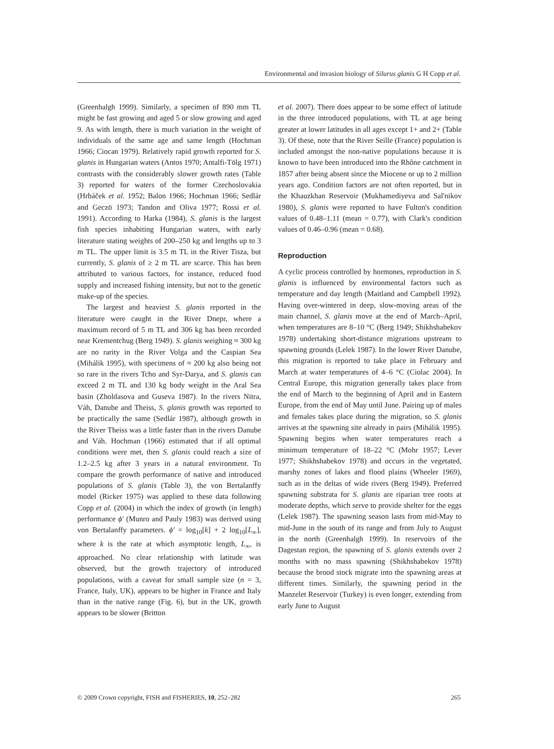Environmental and invasion biology of Silurus glanis G H Copp et al.
(Greenhalgh 1999). Similarly, a specimen of 890 mm TL might be fast growing and aged 5 or slow growing and aged 9. As with length, there is much variation in the weight of individuals of the same age and same length (Hochman 1966; Ciocan 1979). Relatively rapid growth reported for S. glanis in Hungarian waters (Antos 1970; Antalfi-Tölg 1971) contrasts with the considerably slower growth rates (Table 3) reported for waters of the former Czechoslovakia (Hrbáček et al. 1952; Balon 1966; Hochman 1966; Sedlár and Geczö 1973; Tandon and Oliva 1977; Rossi et al. 1991). According to Harka (1984), S. glanis is the largest fish species inhabiting Hungarian waters, with early literature stating weights of 200–250 kg and lengths up to 3 m TL. The upper limit is 3.5 m TL in the River Tisza, but currently, S. glanis of ≥ 2 m TL are scarce. This has been attributed to various factors, for instance, reduced food supply and increased fishing intensity, but not to the genetic make-up of the species.
The largest and heaviest S. glanis reported in the literature were caught in the River Dnepr, where a maximum record of 5 m TL and 306 kg has been recorded near Krementchug (Berg 1949). S. glanis weighing ≈ 300 kg are no rarity in the River Volga and the Caspian Sea (Mihálik 1995), with specimens of ≈ 200 kg also being not so rare in the rivers Tcho and Syr-Darya, and S. glanis can exceed 2 m TL and 130 kg body weight in the Aral Sea basin (Zholdasova and Guseva 1987). In the rivers Nitra, Váh, Danube and Theiss, S. glanis growth was reported to be practically the same (Sedlár 1987), although growth in the River Theiss was a little faster than in the rivers Danube and Váh. Hochman (1966) estimated that if all optimal conditions were met, then S. glanis could reach a size of 1.2–2.5 kg after 3 years in a natural environment. To compare the growth performance of native and introduced populations of S. glanis (Table 3), the von Bertalanffy model (Ricker 1975) was applied to these data following Copp et al. (2004) in which the index of growth (in length) performance ϕ′ (Munro and Pauly 1983) was derived using von Bertalanffy parameters. ϕ′ = log<sub>10</sub>[k] + 2 log<sub>10</sub>[L<sub>∞</sub>], where k is the rate at which asymptotic length, L<sub>∞</sub>, is approached. No clear relationship with latitude was observed, but the growth trajectory of introduced populations, with a caveat for small sample size (n = 3, France, Italy, UK), appears to be higher in France and Italy than in the native range (Fig. 6), but in the UK, growth appears to be slower (Britton
et al. 2007). There does appear to be some effect of latitude in the three introduced populations, with TL at age being greater at lower latitudes in all ages except 1+ and 2+ (Table 3). Of these, note that the River Seille (France) population is included amongst the non-native populations because it is known to have been introduced into the Rhône catchment in 1857 after being absent since the Miocene or up to 2 million years ago. Condition factors are not often reported, but in the Khauzkhan Reservoir (Mukhamediyeva and Sal'nikov 1980), S. glanis were reported to have Fulton's condition values of 0.48–1.11 (mean = 0.77), with Clark's condition values of 0.46–0.96 (mean = 0.68).
Reproduction
A cyclic process controlled by hormones, reproduction in S. glanis is influenced by environmental factors such as temperature and day length (Maitland and Campbell 1992). Having over-wintered in deep, slow-moving areas of the main channel, S. glanis move at the end of March–April, when temperatures are 8–10 °C (Berg 1949; Shikhshabekov 1978) undertaking short-distance migrations upstream to spawning grounds (Lelek 1987). In the lower River Danube, this migration is reported to take place in February and March at water temperatures of 4–6 °C (Ciolac 2004). In Central Europe, this migration generally takes place from the end of March to the beginning of April and in Eastern Europe, from the end of May until June. Pairing up of males and females takes place during the migration, so S. glanis arrives at the spawning site already in pairs (Mihálik 1995). Spawning begins when water temperatures reach a minimum temperature of 18–22 °C (Mohr 1957; Lever 1977; Shikhshabekov 1978) and occurs in the vegetated, marshy zones of lakes and flood plains (Wheeler 1969), such as in the deltas of wide rivers (Berg 1949). Preferred spawning substrata for S. glanis are riparian tree roots at moderate depths, which serve to provide shelter for the eggs (Lelek 1987). The spawning season lasts from mid-May to mid-June in the south of its range and from July to August in the north (Greenhalgh 1999). In reservoirs of the Dagestan region, the spawning of S. glanis extends over 2 months with no mass spawning (Shikhshabekov 1978) because the brood stock migrate into the spawning areas at different times. Similarly, the spawning period in the Manzelet Reservoir (Turkey) is even longer, extending from early June to August
© 2009 Crown copyright, FISH and FISHERIES, 10, 252–282 265